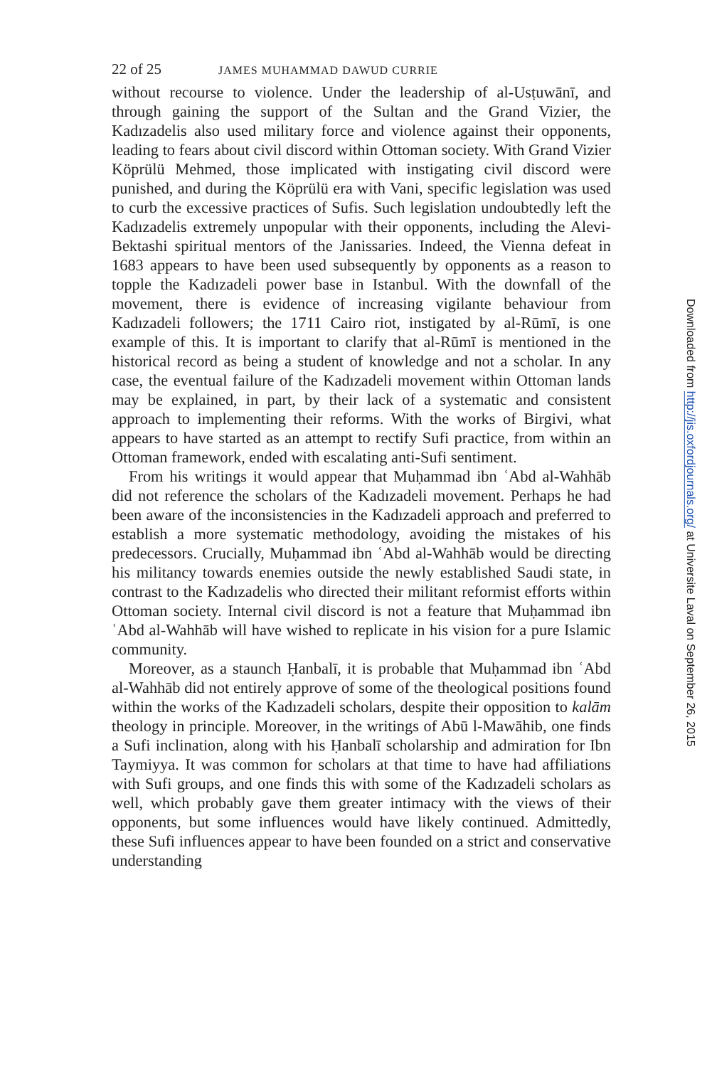22 of 25 JAMES MUHAMMAD DAWUD CURRIE
without recourse to violence. Under the leadership of al-Usṭuwānī, and through gaining the support of the Sultan and the Grand Vizier, the Kadızadelis also used military force and violence against their opponents, leading to fears about civil discord within Ottoman society. With Grand Vizier Köprülü Mehmed, those implicated with instigating civil discord were punished, and during the Köprülü era with Vani, specific legislation was used to curb the excessive practices of Sufis. Such legislation undoubtedly left the Kadızadelis extremely unpopular with their opponents, including the Alevi-Bektashi spiritual mentors of the Janissaries. Indeed, the Vienna defeat in 1683 appears to have been used subsequently by opponents as a reason to topple the Kadızadeli power base in Istanbul. With the downfall of the movement, there is evidence of increasing vigilante behaviour from Kadızadeli followers; the 1711 Cairo riot, instigated by al-Rūmī, is one example of this. It is important to clarify that al-Rūmī is mentioned in the historical record as being a student of knowledge and not a scholar. In any case, the eventual failure of the Kadızadeli movement within Ottoman lands may be explained, in part, by their lack of a systematic and consistent approach to implementing their reforms. With the works of Birgivi, what appears to have started as an attempt to rectify Sufi practice, from within an Ottoman framework, ended with escalating anti-Sufi sentiment.
From his writings it would appear that Muḥammad ibn ʿAbd al-Wahhāb did not reference the scholars of the Kadızadeli movement. Perhaps he had been aware of the inconsistencies in the Kadızadeli approach and preferred to establish a more systematic methodology, avoiding the mistakes of his predecessors. Crucially, Muḥammad ibn ʿAbd al-Wahhāb would be directing his militancy towards enemies outside the newly established Saudi state, in contrast to the Kadızadelis who directed their militant reformist efforts within Ottoman society. Internal civil discord is not a feature that Muḥammad ibn ʿAbd al-Wahhāb will have wished to replicate in his vision for a pure Islamic community.
Moreover, as a staunch Ḥanbalī, it is probable that Muḥammad ibn ʿAbd al-Wahhāb did not entirely approve of some of the theological positions found within the works of the Kadızadeli scholars, despite their opposition to kalām theology in principle. Moreover, in the writings of Abū l-Mawāhib, one finds a Sufi inclination, along with his Ḥanbalī scholarship and admiration for Ibn Taymiyya. It was common for scholars at that time to have had affiliations with Sufi groups, and one finds this with some of the Kadızadeli scholars as well, which probably gave them greater intimacy with the views of their opponents, but some influences would have likely continued. Admittedly, these Sufi influences appear to have been founded on a strict and conservative understanding
Downloaded from http://jis.oxfordjournals.org/ at Universite Laval on September 26, 2015